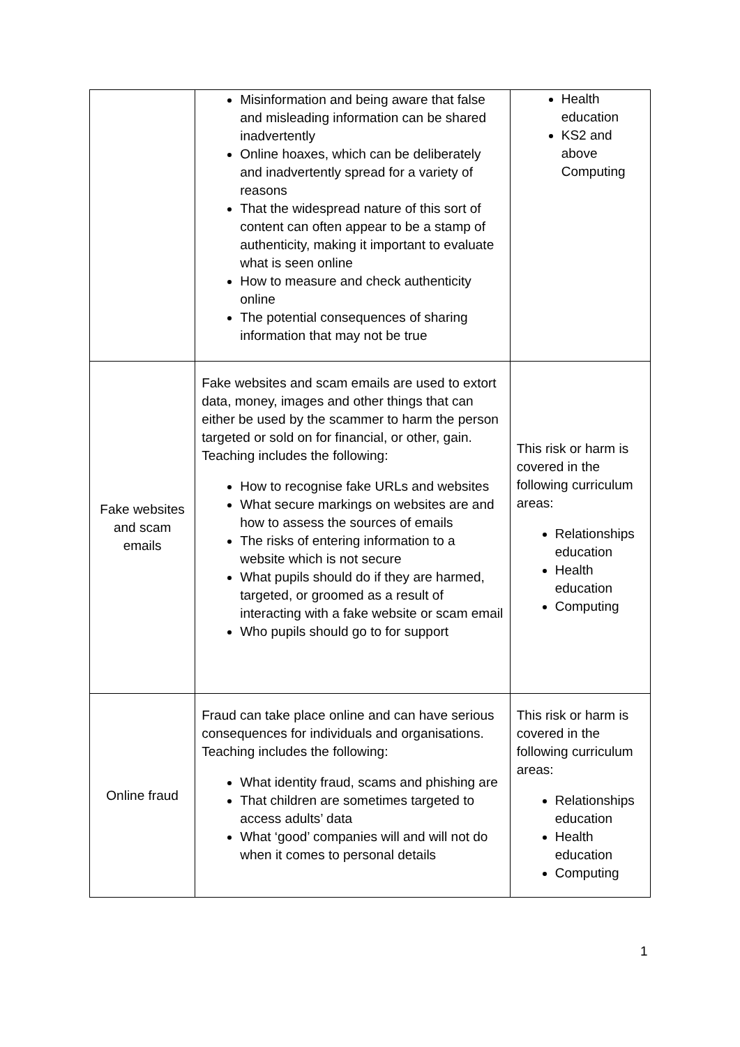| | Misinformation and being aware that false and misleading information can be shared inadvertently Online hoaxes, which can be deliberately and inadvertently spread for a variety of reasons That the widespread nature of this sort of content can often appear to be a stamp of authenticity, making it important to evaluate what is seen online How to measure and check authenticity online The potential consequences of sharing information that may not be true | Health education KS2 and above Computing |
| Fake websites and scam emails | Fake websites and scam emails are used to extort data, money, images and other things that can either be used by the scammer to harm the person targeted or sold on for financial, or other, gain. Teaching includes the following: How to recognise fake URLs and websites What secure markings on websites are and how to assess the sources of emails The risks of entering information to a website which is not secure What pupils should do if they are harmed, targeted, or groomed as a result of interacting with a fake website or scam email Who pupils should go to for support | This risk or harm is covered in the following curriculum areas: Relationships education Health education Computing |
| Online fraud | Fraud can take place online and can have serious consequences for individuals and organisations. Teaching includes the following: What identity fraud, scams and phishing are That children are sometimes targeted to access adults’ data What ‘good’ companies will and will not do when it comes to personal details | This risk or harm is covered in the following curriculum areas: Relationships education Health education Computing |
1